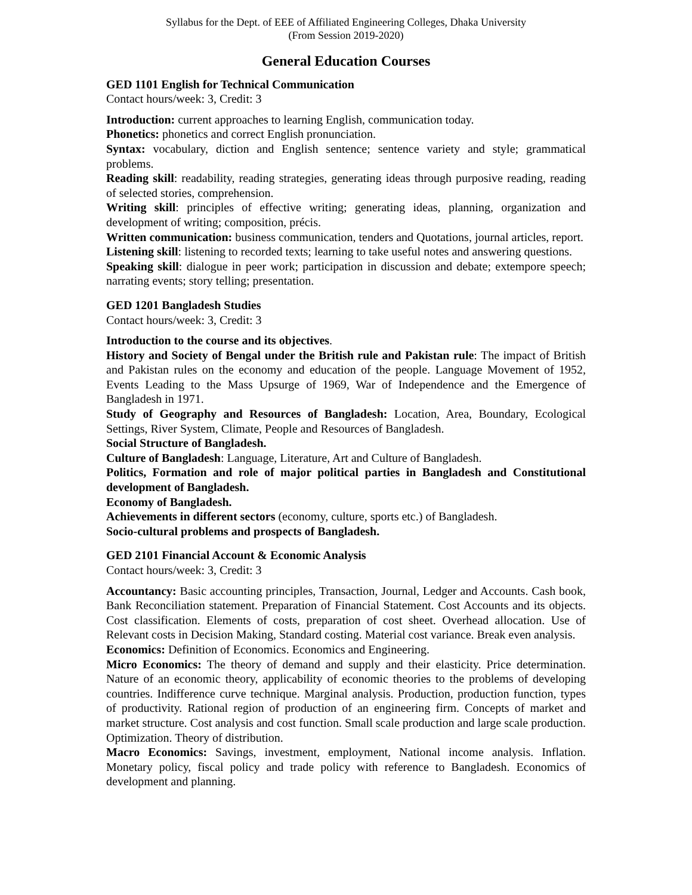Syllabus for the Dept. of EEE of Affiliated Engineering Colleges, Dhaka University
(From Session 2019-2020)
General Education Courses
GED 1101 English for Technical Communication
Contact hours/week: 3, Credit: 3
Introduction: current approaches to learning English, communication today.
Phonetics: phonetics and correct English pronunciation.
Syntax: vocabulary, diction and English sentence; sentence variety and style; grammatical problems.
Reading skill: readability, reading strategies, generating ideas through purposive reading, reading of selected stories, comprehension.
Writing skill: principles of effective writing; generating ideas, planning, organization and development of writing; composition, précis.
Written communication: business communication, tenders and Quotations, journal articles, report.
Listening skill: listening to recorded texts; learning to take useful notes and answering questions.
Speaking skill: dialogue in peer work; participation in discussion and debate; extempore speech; narrating events; story telling; presentation.
GED 1201 Bangladesh Studies
Contact hours/week: 3, Credit: 3
Introduction to the course and its objectives.
History and Society of Bengal under the British rule and Pakistan rule: The impact of British and Pakistan rules on the economy and education of the people. Language Movement of 1952, Events Leading to the Mass Upsurge of 1969, War of Independence and the Emergence of Bangladesh in 1971.
Study of Geography and Resources of Bangladesh: Location, Area, Boundary, Ecological Settings, River System, Climate, People and Resources of Bangladesh.
Social Structure of Bangladesh.
Culture of Bangladesh: Language, Literature, Art and Culture of Bangladesh.
Politics, Formation and role of major political parties in Bangladesh and Constitutional development of Bangladesh.
Economy of Bangladesh.
Achievements in different sectors (economy, culture, sports etc.) of Bangladesh.
Socio-cultural problems and prospects of Bangladesh.
GED 2101 Financial Account & Economic Analysis
Contact hours/week: 3, Credit: 3
Accountancy: Basic accounting principles, Transaction, Journal, Ledger and Accounts. Cash book, Bank Reconciliation statement. Preparation of Financial Statement. Cost Accounts and its objects. Cost classification. Elements of costs, preparation of cost sheet. Overhead allocation. Use of Relevant costs in Decision Making, Standard costing. Material cost variance. Break even analysis.
Economics: Definition of Economics. Economics and Engineering.
Micro Economics: The theory of demand and supply and their elasticity. Price determination. Nature of an economic theory, applicability of economic theories to the problems of developing countries. Indifference curve technique. Marginal analysis. Production, production function, types of productivity. Rational region of production of an engineering firm. Concepts of market and market structure. Cost analysis and cost function. Small scale production and large scale production. Optimization. Theory of distribution.
Macro Economics: Savings, investment, employment, National income analysis. Inflation. Monetary policy, fiscal policy and trade policy with reference to Bangladesh. Economics of development and planning.